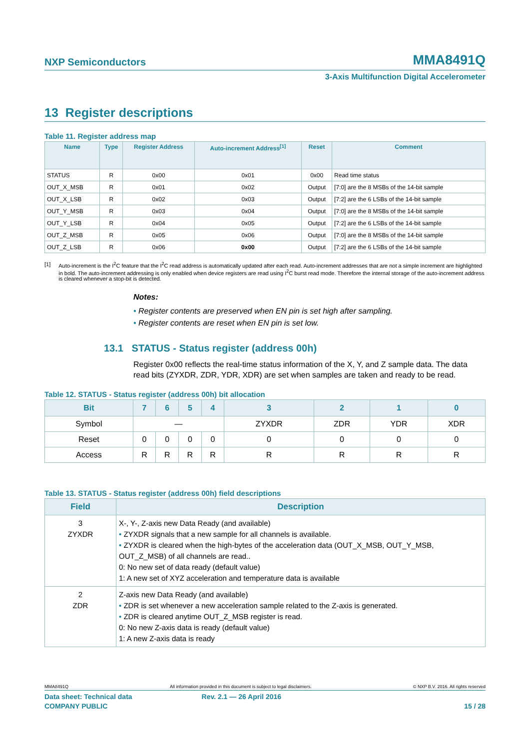NXP Semiconductors MMA8491Q
3-Axis Multifunction Digital Accelerometer
13 Register descriptions
Table 11. Register address map
| Name | Type | Register Address | Auto-increment Address<sup>[1]</sup> | Reset | Comment |
| --- | --- | --- | --- | --- | --- |
| STATUS | R | 0x00 | 0x01 | 0x00 | Read time status |
| OUT_X_MSB | R | 0x01 | 0x02 | Output | [7:0] are the 8 MSBs of the 14-bit sample |
| OUT_X_LSB | R | 0x02 | 0x03 | Output | [7:2] are the 6 LSBs of the 14-bit sample |
| OUT_Y_MSB | R | 0x03 | 0x04 | Output | [7:0] are the 8 MSBs of the 14-bit sample |
| OUT_Y_LSB | R | 0x04 | 0x05 | Output | [7:2] are the 6 LSBs of the 14-bit sample |
| OUT_Z_MSB | R | 0x05 | 0x06 | Output | [7:0] are the 8 MSBs of the 14-bit sample |
| OUT_Z_LSB | R | 0x06 | 0x00 | Output | [7:2] are the 6 LSBs of the 14-bit sample |
[1] Auto-increment is the I<sup>2</sup>C feature that the I<sup>2</sup>C read address is automatically updated after each read. Auto-increment addresses that are not a simple increment are highlighted in bold. The auto-increment addressing is only enabled when device registers are read using I<sup>2</sup>C burst read mode. Therefore the internal storage of the auto-increment address is cleared whenever a stop-bit is detected.
Notes:
• Register contents are preserved when EN pin is set high after sampling.
• Register contents are reset when EN pin is set low.
13.1 STATUS - Status register (address 00h)
Register 0x00 reflects the real-time status information of the X, Y, and Z sample data. The data read bits (ZYXDR, ZDR, YDR, XDR) are set when samples are taken and ready to be read.
Table 12. STATUS - Status register (address 00h) bit allocation
| Bit | 7 | 6 | 5 | 4 | 3 | 2 | 1 | 0 |
| --- | --- | --- | --- | --- | --- | --- | --- | --- |
| Symbol | — | | | | ZYXDR | ZDR | YDR | XDR |
| Reset | 0 | 0 | 0 | 0 | 0 | 0 | 0 | 0 |
| Access | R | R | R | R | R | R | R | R |
Table 13. STATUS - Status register (address 00h) field descriptions
| Field | Description |
| --- | --- |
| 3 ZYXDR | X-, Y-, Z-axis new Data Ready (and available) • ZYXDR signals that a new sample for all channels is available. • ZYXDR is cleared when the high-bytes of the acceleration data (OUT_X_MSB, OUT_Y_MSB, OUT_Z_MSB) of all channels are read.. 0: No new set of data ready (default value) 1: A new set of XYZ acceleration and temperature data is available |
| 2 ZDR | Z-axis new Data Ready (and available) • ZDR is set whenever a new acceleration sample related to the Z-axis is generated. • ZDR is cleared anytime OUT_Z_MSB register is read. 0: No new Z-axis data is ready (default value) 1: A new Z-axis data is ready |
MMA8491Q All information provided in this document is subject to legal disclaimers. © NXP B.V. 2016. All rights reserved
Data sheet: Technical data Rev. 2.1 — 26 April 2016
COMPANY PUBLIC 15 / 28